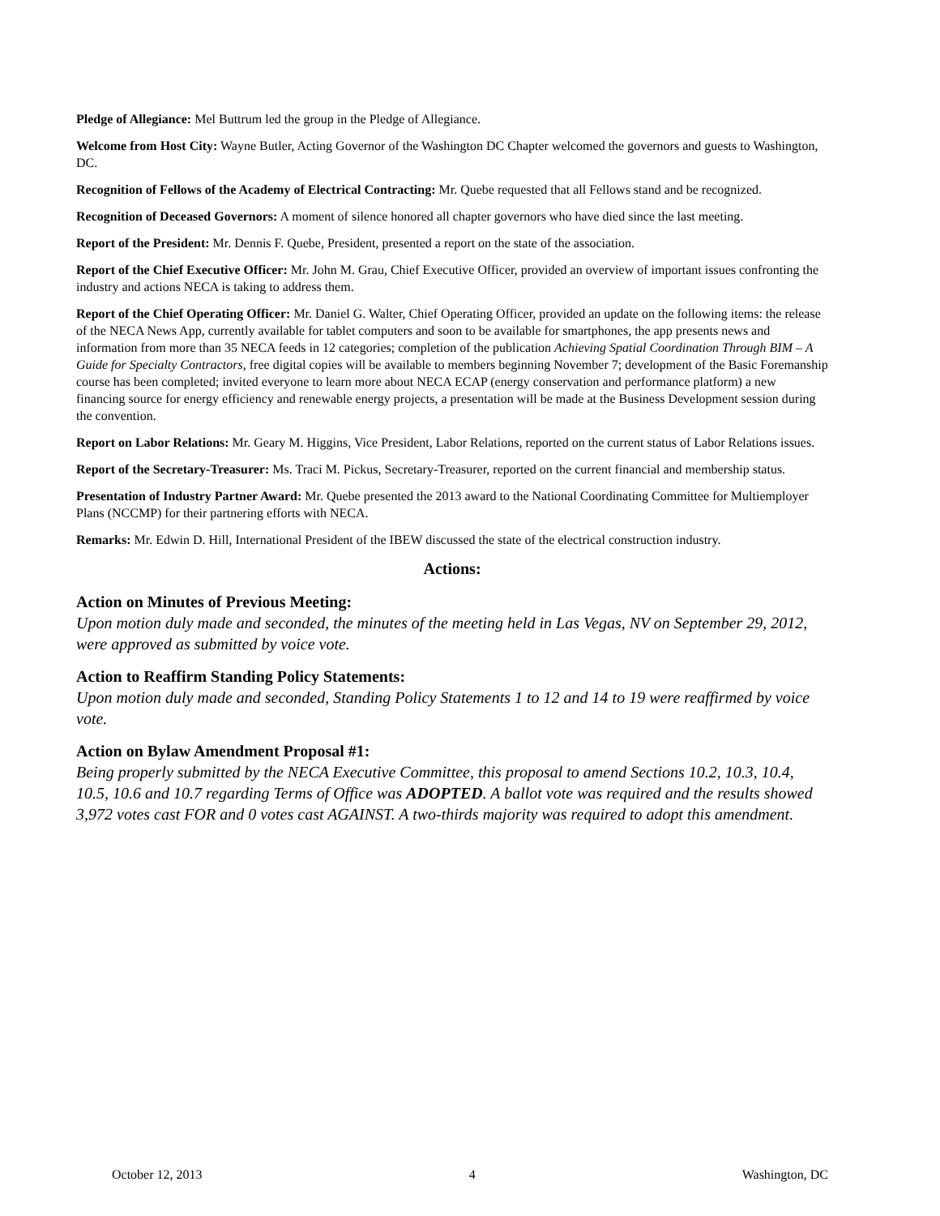Pledge of Allegiance: Mel Buttrum led the group in the Pledge of Allegiance.
Welcome from Host City: Wayne Butler, Acting Governor of the Washington DC Chapter welcomed the governors and guests to Washington, DC.
Recognition of Fellows of the Academy of Electrical Contracting: Mr. Quebe requested that all Fellows stand and be recognized.
Recognition of Deceased Governors: A moment of silence honored all chapter governors who have died since the last meeting.
Report of the President: Mr. Dennis F. Quebe, President, presented a report on the state of the association.
Report of the Chief Executive Officer: Mr. John M. Grau, Chief Executive Officer, provided an overview of important issues confronting the industry and actions NECA is taking to address them.
Report of the Chief Operating Officer: Mr. Daniel G. Walter, Chief Operating Officer, provided an update on the following items: the release of the NECA News App, currently available for tablet computers and soon to be available for smartphones, the app presents news and information from more than 35 NECA feeds in 12 categories; completion of the publication Achieving Spatial Coordination Through BIM – A Guide for Specialty Contractors, free digital copies will be available to members beginning November 7; development of the Basic Foremanship course has been completed; invited everyone to learn more about NECA ECAP (energy conservation and performance platform) a new financing source for energy efficiency and renewable energy projects, a presentation will be made at the Business Development session during the convention.
Report on Labor Relations: Mr. Geary M. Higgins, Vice President, Labor Relations, reported on the current status of Labor Relations issues.
Report of the Secretary-Treasurer: Ms. Traci M. Pickus, Secretary-Treasurer, reported on the current financial and membership status.
Presentation of Industry Partner Award: Mr. Quebe presented the 2013 award to the National Coordinating Committee for Multiemployer Plans (NCCMP) for their partnering efforts with NECA.
Remarks: Mr. Edwin D. Hill, International President of the IBEW discussed the state of the electrical construction industry.
Actions:
Action on Minutes of Previous Meeting:
Upon motion duly made and seconded, the minutes of the meeting held in Las Vegas, NV on September 29, 2012, were approved as submitted by voice vote.
Action to Reaffirm Standing Policy Statements:
Upon motion duly made and seconded, Standing Policy Statements 1 to 12 and 14 to 19 were reaffirmed by voice vote.
Action on Bylaw Amendment Proposal #1:
Being properly submitted by the NECA Executive Committee, this proposal to amend Sections 10.2, 10.3, 10.4, 10.5, 10.6 and 10.7 regarding Terms of Office was ADOPTED. A ballot vote was required and the results showed 3,972 votes cast FOR and 0 votes cast AGAINST. A two-thirds majority was required to adopt this amendment.
October 12, 2013 4 Washington, DC